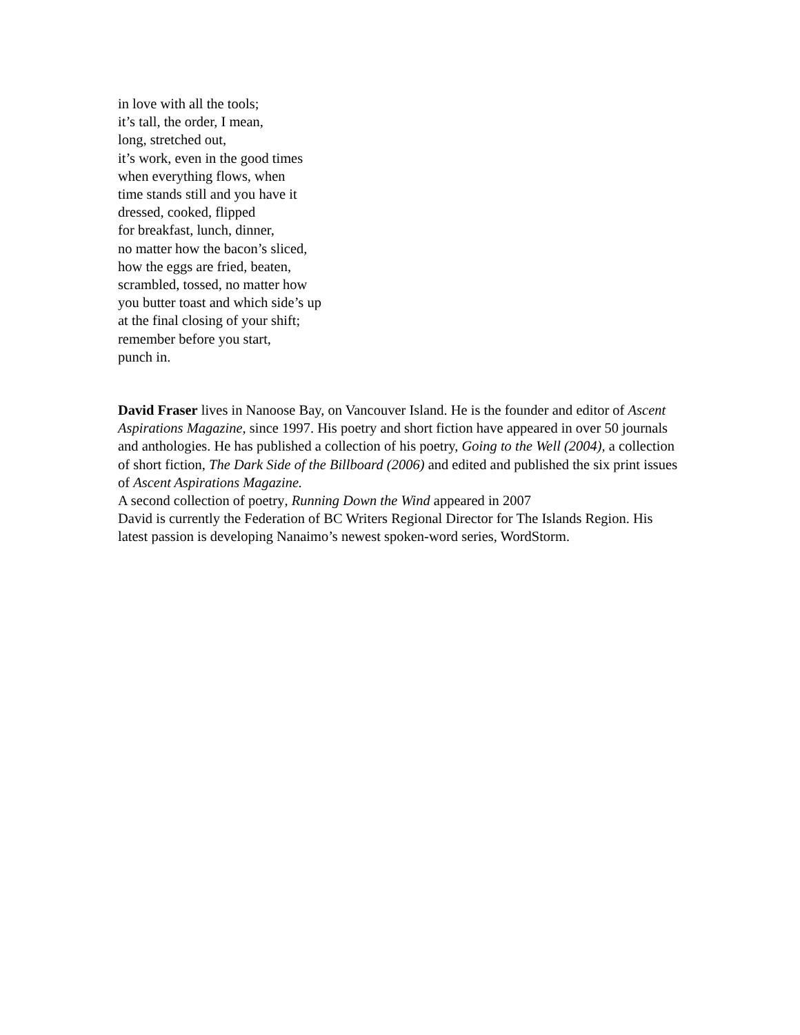in love with all the tools;
it’s tall, the order, I mean,
long, stretched out,
it’s work, even in the good times
when everything flows, when
time stands still and you have it
dressed, cooked, flipped
for breakfast, lunch, dinner,
no matter how the bacon’s sliced,
how the eggs are fried, beaten,
scrambled, tossed, no matter how
you butter toast and which side’s up
at the final closing of your shift;
remember before you start,
punch in.
David Fraser lives in Nanoose Bay, on Vancouver Island. He is the founder and editor of Ascent Aspirations Magazine, since 1997. His poetry and short fiction have appeared in over 50 journals and anthologies. He has published a collection of his poetry, Going to the Well (2004), a collection of short fiction, The Dark Side of the Billboard (2006) and edited and published the six print issues of Ascent Aspirations Magazine.
A second collection of poetry, Running Down the Wind appeared in 2007
David is currently the Federation of BC Writers Regional Director for The Islands Region. His latest passion is developing Nanaimo’s newest spoken-word series, WordStorm.